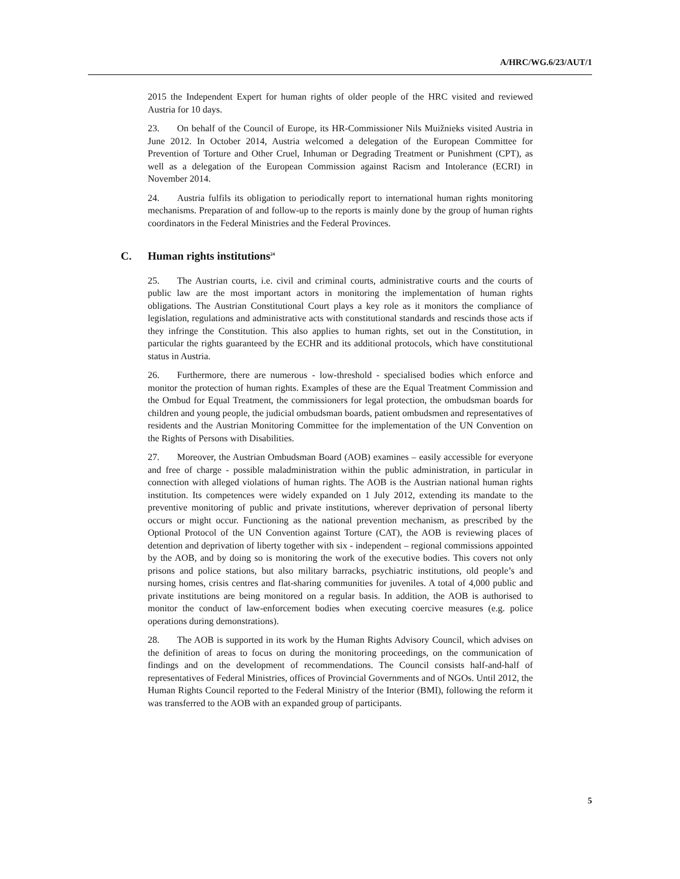A/HRC/WG.6/23/AUT/1
2015 the Independent Expert for human rights of older people of the HRC visited and reviewed Austria for 10 days.
23. On behalf of the Council of Europe, its HR-Commissioner Nils Muižnieks visited Austria in June 2012. In October 2014, Austria welcomed a delegation of the European Committee for Prevention of Torture and Other Cruel, Inhuman or Degrading Treatment or Punishment (CPT), as well as a delegation of the European Commission against Racism and Intolerance (ECRI) in November 2014.
24. Austria fulfils its obligation to periodically report to international human rights monitoring mechanisms. Preparation of and follow-up to the reports is mainly done by the group of human rights coordinators in the Federal Ministries and the Federal Provinces.
C. Human rights institutions<sup>24</sup>
25. The Austrian courts, i.e. civil and criminal courts, administrative courts and the courts of public law are the most important actors in monitoring the implementation of human rights obligations. The Austrian Constitutional Court plays a key role as it monitors the compliance of legislation, regulations and administrative acts with constitutional standards and rescinds those acts if they infringe the Constitution. This also applies to human rights, set out in the Constitution, in particular the rights guaranteed by the ECHR and its additional protocols, which have constitutional status in Austria.
26. Furthermore, there are numerous - low-threshold - specialised bodies which enforce and monitor the protection of human rights. Examples of these are the Equal Treatment Commission and the Ombud for Equal Treatment, the commissioners for legal protection, the ombudsman boards for children and young people, the judicial ombudsman boards, patient ombudsmen and representatives of residents and the Austrian Monitoring Committee for the implementation of the UN Convention on the Rights of Persons with Disabilities.
27. Moreover, the Austrian Ombudsman Board (AOB) examines – easily accessible for everyone and free of charge - possible maladministration within the public administration, in particular in connection with alleged violations of human rights. The AOB is the Austrian national human rights institution. Its competences were widely expanded on 1 July 2012, extending its mandate to the preventive monitoring of public and private institutions, wherever deprivation of personal liberty occurs or might occur. Functioning as the national prevention mechanism, as prescribed by the Optional Protocol of the UN Convention against Torture (CAT), the AOB is reviewing places of detention and deprivation of liberty together with six - independent – regional commissions appointed by the AOB, and by doing so is monitoring the work of the executive bodies. This covers not only prisons and police stations, but also military barracks, psychiatric institutions, old people’s and nursing homes, crisis centres and flat-sharing communities for juveniles. A total of 4,000 public and private institutions are being monitored on a regular basis. In addition, the AOB is authorised to monitor the conduct of law-enforcement bodies when executing coercive measures (e.g. police operations during demonstrations).
28. The AOB is supported in its work by the Human Rights Advisory Council, which advises on the definition of areas to focus on during the monitoring proceedings, on the communication of findings and on the development of recommendations. The Council consists half-and-half of representatives of Federal Ministries, offices of Provincial Governments and of NGOs. Until 2012, the Human Rights Council reported to the Federal Ministry of the Interior (BMI), following the reform it was transferred to the AOB with an expanded group of participants.
5